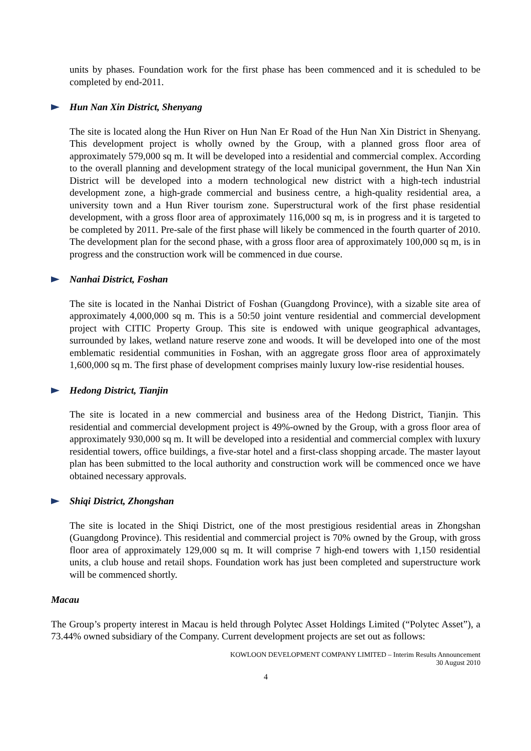units by phases. Foundation work for the first phase has been commenced and it is scheduled to be completed by end-2011.
Hun Nan Xin District, Shenyang
The site is located along the Hun River on Hun Nan Er Road of the Hun Nan Xin District in Shenyang. This development project is wholly owned by the Group, with a planned gross floor area of approximately 579,000 sq m. It will be developed into a residential and commercial complex. According to the overall planning and development strategy of the local municipal government, the Hun Nan Xin District will be developed into a modern technological new district with a high-tech industrial development zone, a high-grade commercial and business centre, a high-quality residential area, a university town and a Hun River tourism zone. Superstructural work of the first phase residential development, with a gross floor area of approximately 116,000 sq m, is in progress and it is targeted to be completed by 2011. Pre-sale of the first phase will likely be commenced in the fourth quarter of 2010. The development plan for the second phase, with a gross floor area of approximately 100,000 sq m, is in progress and the construction work will be commenced in due course.
Nanhai District, Foshan
The site is located in the Nanhai District of Foshan (Guangdong Province), with a sizable site area of approximately 4,000,000 sq m. This is a 50:50 joint venture residential and commercial development project with CITIC Property Group. This site is endowed with unique geographical advantages, surrounded by lakes, wetland nature reserve zone and woods. It will be developed into one of the most emblematic residential communities in Foshan, with an aggregate gross floor area of approximately 1,600,000 sq m. The first phase of development comprises mainly luxury low-rise residential houses.
Hedong District, Tianjin
The site is located in a new commercial and business area of the Hedong District, Tianjin. This residential and commercial development project is 49%-owned by the Group, with a gross floor area of approximately 930,000 sq m. It will be developed into a residential and commercial complex with luxury residential towers, office buildings, a five-star hotel and a first-class shopping arcade. The master layout plan has been submitted to the local authority and construction work will be commenced once we have obtained necessary approvals.
Shiqi District, Zhongshan
The site is located in the Shiqi District, one of the most prestigious residential areas in Zhongshan (Guangdong Province). This residential and commercial project is 70% owned by the Group, with gross floor area of approximately 129,000 sq m. It will comprise 7 high-end towers with 1,150 residential units, a club house and retail shops. Foundation work has just been completed and superstructure work will be commenced shortly.
Macau
The Group’s property interest in Macau is held through Polytec Asset Holdings Limited (“Polytec Asset”), a 73.44% owned subsidiary of the Company. Current development projects are set out as follows:
KOWLOON DEVELOPMENT COMPANY LIMITED – Interim Results Announcement
30 August 2010
4